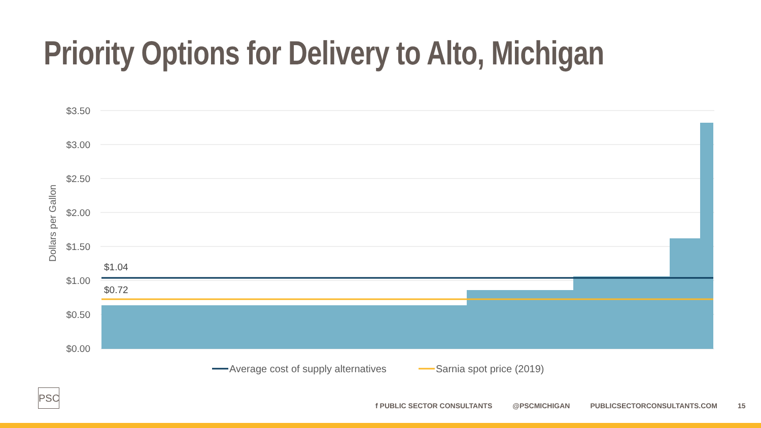Priority Options for Delivery to Alto, Michigan
$3.50
$3.00
$2.50
$2.00
$1.50
$1.00
$0.50
$0.00
Dollars per Gallon
$1.04
$0.72
Average cost of supply alternatives
Sarnia spot price (2019)
PSC
f PUBLIC SECTOR CONSULTANTS @PSCMICHIGAN PUBLICSECTORCONSULTANTS.COM 15